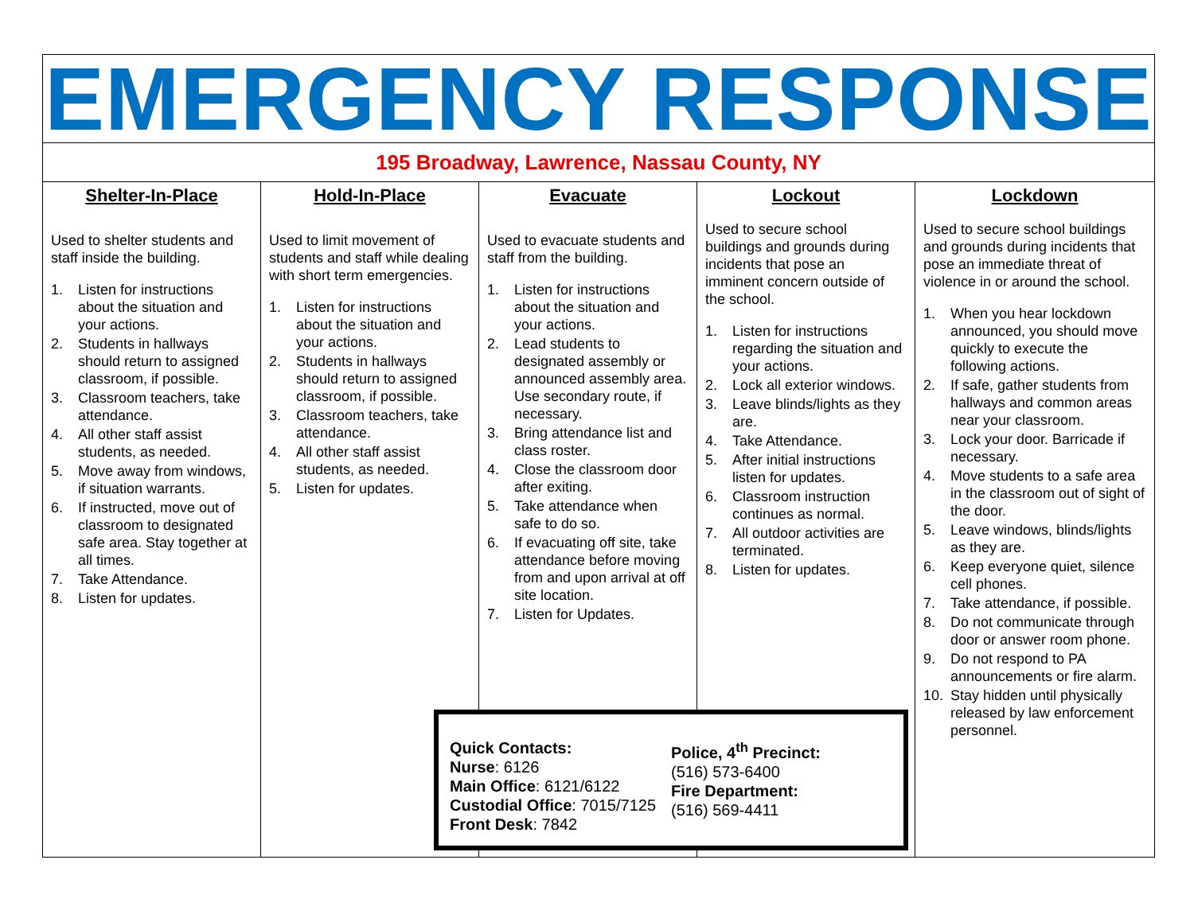EMERGENCY RESPONSE
195 Broadway, Lawrence, Nassau County, NY
Shelter-In-Place
Used to shelter students and staff inside the building.
1. Listen for instructions about the situation and your actions.
2. Students in hallways should return to assigned classroom, if possible.
3. Classroom teachers, take attendance.
4. All other staff assist students, as needed.
5. Move away from windows, if situation warrants.
6. If instructed, move out of classroom to designated safe area. Stay together at all times.
7. Take Attendance.
8. Listen for updates.
Hold-In-Place
Used to limit movement of students and staff while dealing with short term emergencies.
1. Listen for instructions about the situation and your actions.
2. Students in hallways should return to assigned classroom, if possible.
3. Classroom teachers, take attendance.
4. All other staff assist students, as needed.
5. Listen for updates.
Evacuate
Used to evacuate students and staff from the building.
1. Listen for instructions about the situation and your actions.
2. Lead students to designated assembly or announced assembly area. Use secondary route, if necessary.
3. Bring attendance list and class roster.
4. Close the classroom door after exiting.
5. Take attendance when safe to do so.
6. If evacuating off site, take attendance before moving from and upon arrival at off site location.
7. Listen for Updates.
Lockout
Used to secure school buildings and grounds during incidents that pose an imminent concern outside of the school.
1. Listen for instructions regarding the situation and your actions.
2. Lock all exterior windows.
3. Leave blinds/lights as they are.
4. Take Attendance.
5. After initial instructions listen for updates.
6. Classroom instruction continues as normal.
7. All outdoor activities are terminated.
8. Listen for updates.
Lockdown
Used to secure school buildings and grounds during incidents that pose an immediate threat of violence in or around the school.
1. When you hear lockdown announced, you should move quickly to execute the following actions.
2. If safe, gather students from hallways and common areas near your classroom.
3. Lock your door. Barricade if necessary.
4. Move students to a safe area in the classroom out of sight of the door.
5. Leave windows, blinds/lights as they are.
6. Keep everyone quiet, silence cell phones.
7. Take attendance, if possible.
8. Do not communicate through door or answer room phone.
9. Do not respond to PA announcements or fire alarm.
10. Stay hidden until physically released by law enforcement personnel.
Quick Contacts:
Nurse: 6126
Main Office: 6121/6122
Custodial Office: 7015/7125
Front Desk: 7842
Police, 4<sup>th</sup> Precinct:
(516) 573-6400
Fire Department:
(516) 569-4411